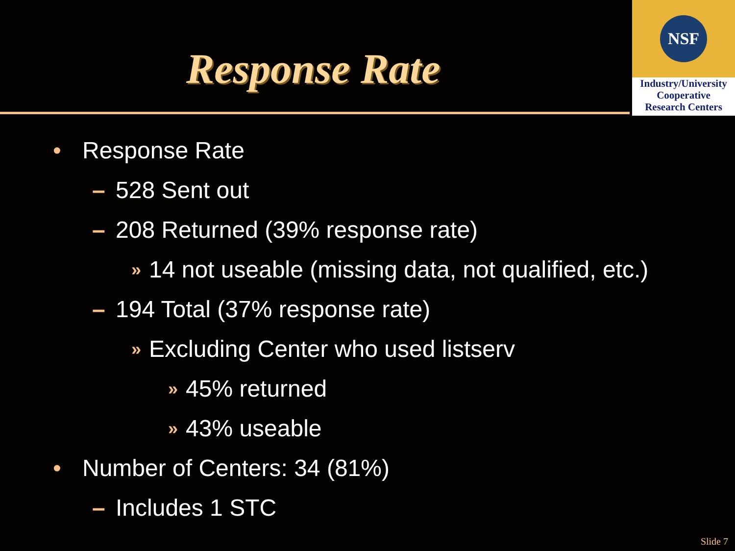Response Rate
NSF
Industry/University
Cooperative
Research Centers
• Response Rate
– 528 Sent out
– 208 Returned (39% response rate)
» 14 not useable (missing data, not qualified, etc.)
– 194 Total (37% response rate)
» Excluding Center who used listserv
» 45% returned
» 43% useable
• Number of Centers: 34 (81%)
– Includes 1 STC
Slide 7